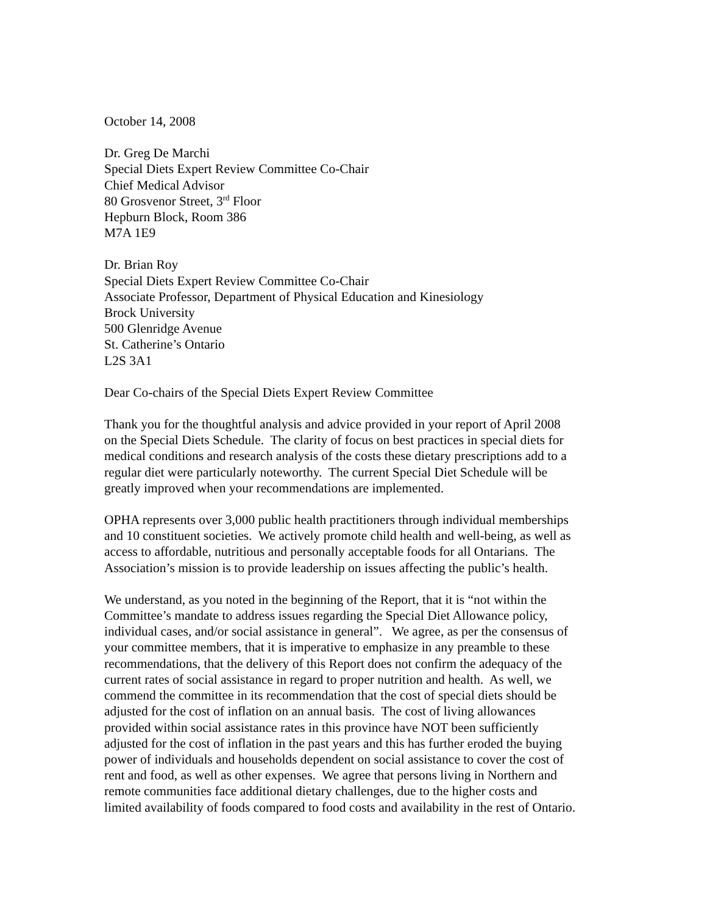October 14, 2008
Dr. Greg De Marchi
Special Diets Expert Review Committee Co-Chair
Chief Medical Advisor
80 Grosvenor Street, 3<sup>rd</sup> Floor
Hepburn Block, Room 386
M7A 1E9
Dr. Brian Roy
Special Diets Expert Review Committee Co-Chair
Associate Professor, Department of Physical Education and Kinesiology
Brock University
500 Glenridge Avenue
St. Catherine’s Ontario
L2S 3A1
Dear Co-chairs of the Special Diets Expert Review Committee
Thank you for the thoughtful analysis and advice provided in your report of April 2008
on the Special Diets Schedule. The clarity of focus on best practices in special diets for
medical conditions and research analysis of the costs these dietary prescriptions add to a
regular diet were particularly noteworthy. The current Special Diet Schedule will be
greatly improved when your recommendations are implemented.
OPHA represents over 3,000 public health practitioners through individual memberships
and 10 constituent societies. We actively promote child health and well-being, as well as
access to affordable, nutritious and personally acceptable foods for all Ontarians. The
Association’s mission is to provide leadership on issues affecting the public’s health.
We understand, as you noted in the beginning of the Report, that it is “not within the
Committee’s mandate to address issues regarding the Special Diet Allowance policy,
individual cases, and/or social assistance in general”. We agree, as per the consensus of
your committee members, that it is imperative to emphasize in any preamble to these
recommendations, that the delivery of this Report does not confirm the adequacy of the
current rates of social assistance in regard to proper nutrition and health. As well, we
commend the committee in its recommendation that the cost of special diets should be
adjusted for the cost of inflation on an annual basis. The cost of living allowances
provided within social assistance rates in this province have NOT been sufficiently
adjusted for the cost of inflation in the past years and this has further eroded the buying
power of individuals and households dependent on social assistance to cover the cost of
rent and food, as well as other expenses. We agree that persons living in Northern and
remote communities face additional dietary challenges, due to the higher costs and
limited availability of foods compared to food costs and availability in the rest of Ontario.